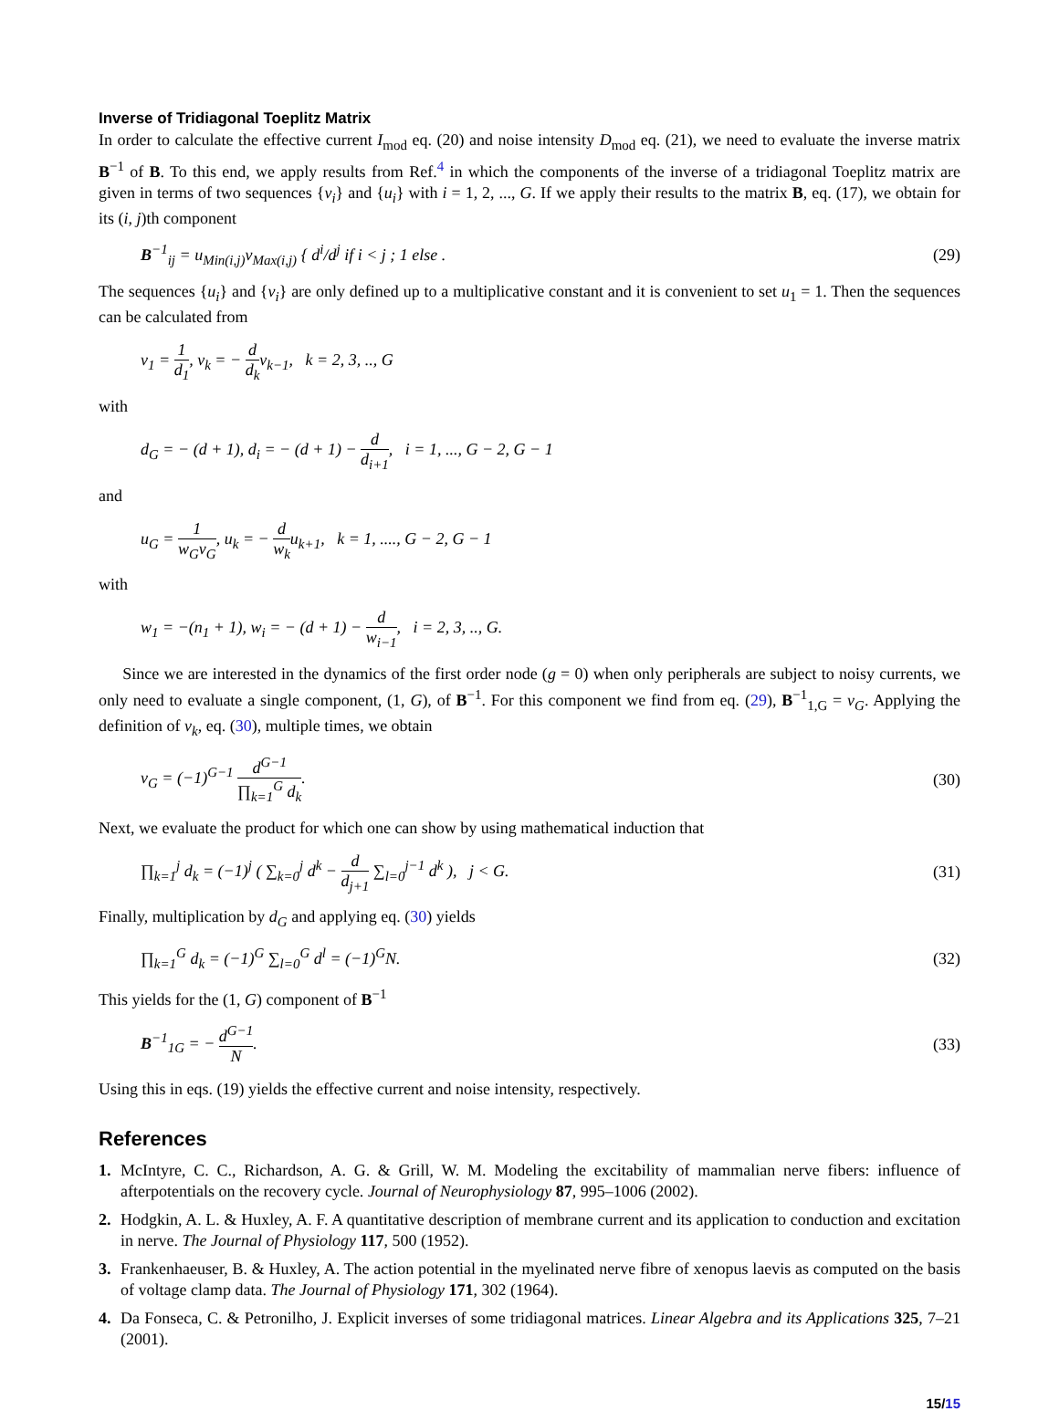Inverse of Tridiagonal Toeplitz Matrix
In order to calculate the effective current I<sub>mod</sub> eq. (20) and noise intensity D<sub>mod</sub> eq. (21), we need to evaluate the inverse matrix B<sup>−1</sup> of B. To this end, we apply results from Ref.<sup>4</sup> in which the components of the inverse of a tridiagonal Toeplitz matrix are given in terms of two sequences {v<sub>i</sub>} and {u<sub>i</sub>} with i = 1, 2, ..., G. If we apply their results to the matrix B, eq. (17), we obtain for its (i, j)th component
B<sup>−1</sup><sub>ij</sub> = u<sub>Min(i,j)</sub>v<sub>Max(i,j)</sub> { d<sup>i</sup>/d<sup>j</sup> if i < j ; 1 else . (29)
The sequences {u<sub>i</sub>} and {v<sub>i</sub>} are only defined up to a multiplicative constant and it is convenient to set u<sub>1</sub> = 1. Then the sequences can be calculated from
v<sub>1</sub> = 1 d<sub>1</sub>, v<sub>k</sub> = − d d<sub>k</sub>v<sub>k−1</sub>, k = 2, 3, .., G
with
d<sub>G</sub> = − (d + 1), d<sub>i</sub> = − (d + 1) − d d<sub>i+1</sub>, i = 1, ..., G − 2, G − 1
and
u<sub>G</sub> = 1 w<sub>G</sub>v<sub>G</sub>, u<sub>k</sub> = − d w<sub>k</sub>u<sub>k+1</sub>, k = 1, ...., G − 2, G − 1
with
w<sub>1</sub> = −(n<sub>1</sub> + 1), w<sub>i</sub> = − (d + 1) − d w<sub>i−1</sub>, i = 2, 3, .., G.
Since we are interested in the dynamics of the first order node (g = 0) when only peripherals are subject to noisy currents, we only need to evaluate a single component, (1, G), of B<sup>−1</sup>. For this component we find from eq. (29), B<sup>−1</sup><sub>1,G</sub> = v<sub>G</sub>. Applying the definition of v<sub>k</sub>, eq. (30), multiple times, we obtain
v<sub>G</sub> = (−1)<sup>G−1</sup> d<sup>G−1</sup> ∏<sub>k=1</sub><sup>G</sup> d<sub>k</sub>. (30)
Next, we evaluate the product for which one can show by using mathematical induction that
∏<sub>k=1</sub><sup>j</sup> d<sub>k</sub> = (−1)<sup>j</sup> ( ∑<sub>k=0</sub><sup>j</sup> d<sup>k</sup> − d d<sub>j+1</sub> ∑<sub>l=0</sub><sup>j−1</sup> d<sup>k</sup> ), j < G. (31)
Finally, multiplication by d<sub>G</sub> and applying eq. (30) yields
∏<sub>k=1</sub><sup>G</sup> d<sub>k</sub> = (−1)<sup>G</sup> ∑<sub>l=0</sub><sup>G</sup> d<sup>l</sup> = (−1)<sup>G</sup>N. (32)
This yields for the (1, G) component of B<sup>−1</sup>
B<sup>−1</sup><sub>1G</sub> = − d<sup>G−1</sup> N. (33)
Using this in eqs. (19) yields the effective current and noise intensity, respectively.
References
1. McIntyre, C. C., Richardson, A. G. & Grill, W. M. Modeling the excitability of mammalian nerve fibers: influence of afterpotentials on the recovery cycle. Journal of Neurophysiology 87, 995–1006 (2002).
2. Hodgkin, A. L. & Huxley, A. F. A quantitative description of membrane current and its application to conduction and excitation in nerve. The Journal of Physiology 117, 500 (1952).
3. Frankenhaeuser, B. & Huxley, A. The action potential in the myelinated nerve fibre of xenopus laevis as computed on the basis of voltage clamp data. The Journal of Physiology 171, 302 (1964).
4. Da Fonseca, C. & Petronilho, J. Explicit inverses of some tridiagonal matrices. Linear Algebra and its Applications 325, 7–21 (2001).
15/15